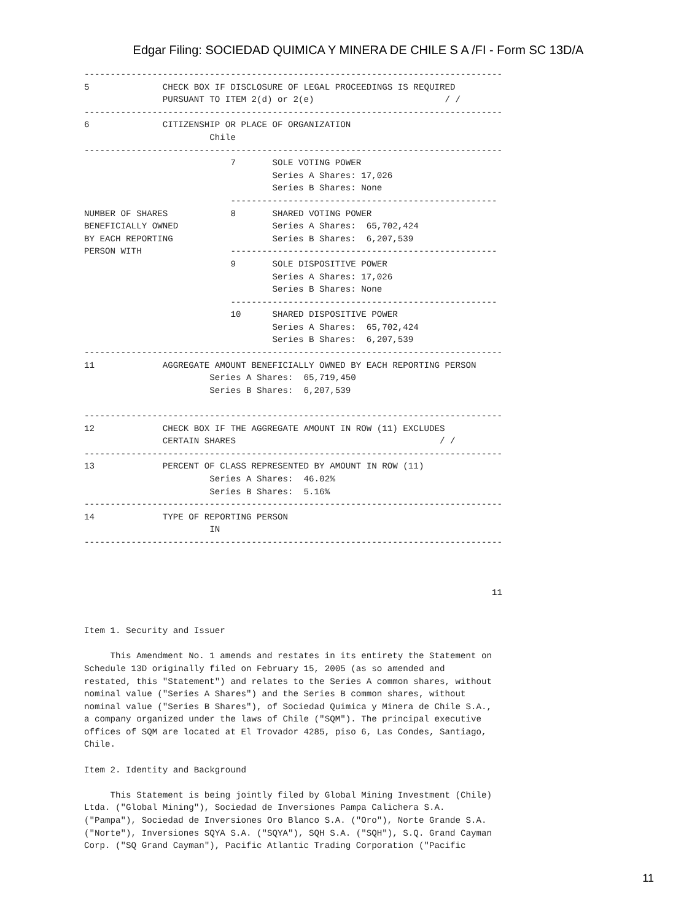Edgar Filing: SOCIEDAD QUIMICA Y MINERA DE CHILE S A /FI - Form SC 13D/A
--------------------------------------------------------------------------------
5              CHECK BOX IF DISCLOSURE OF LEGAL PROCEEDINGS IS REQUIRED
               PURSUANT TO ITEM 2(d) or 2(e)                         / /
--------------------------------------------------------------------------------
6              CITIZENSHIP OR PLACE OF ORGANIZATION
                        Chile
--------------------------------------------------------------------------------
                            7       SOLE VOTING POWER
                                    Series A Shares: 17,026
                                    Series B Shares: None
                            ---------------------------------------------------
NUMBER OF SHARES            8       SHARED VOTING POWER
BENEFICIALLY OWNED                  Series A Shares:  65,702,424
BY EACH REPORTING                   Series B Shares:  6,207,539
PERSON WITH                 ---------------------------------------------------
                            9       SOLE DISPOSITIVE POWER
                                    Series A Shares: 17,026
                                    Series B Shares: None
                            ---------------------------------------------------
                            10      SHARED DISPOSITIVE POWER
                                    Series A Shares:  65,702,424
                                    Series B Shares:  6,207,539
--------------------------------------------------------------------------------
11             AGGREGATE AMOUNT BENEFICIALLY OWNED BY EACH REPORTING PERSON
                        Series A Shares:  65,719,450
                        Series B Shares:  6,207,539

--------------------------------------------------------------------------------
12             CHECK BOX IF THE AGGREGATE AMOUNT IN ROW (11) EXCLUDES
               CERTAIN SHARES                                       / /
--------------------------------------------------------------------------------
13             PERCENT OF CLASS REPRESENTED BY AMOUNT IN ROW (11)
                        Series A Shares:  46.02%
                        Series B Shares:  5.16%
--------------------------------------------------------------------------------
14             TYPE OF REPORTING PERSON
                        IN
--------------------------------------------------------------------------------



                                                                              11


Item 1. Security and Issuer

     This Amendment No. 1 amends and restates in its entirety the Statement on
Schedule 13D originally filed on February 15, 2005 (as so amended and
restated, this "Statement") and relates to the Series A common shares, without
nominal value ("Series A Shares") and the Series B common shares, without
nominal value ("Series B Shares"), of Sociedad Quimica y Minera de Chile S.A.,
a company organized under the laws of Chile ("SQM"). The principal executive
offices of SQM are located at El Trovador 4285, piso 6, Las Condes, Santiago,
Chile.

Item 2. Identity and Background

     This Statement is being jointly filed by Global Mining Investment (Chile)
Ltda. ("Global Mining"), Sociedad de Inversiones Pampa Calichera S.A.
("Pampa"), Sociedad de Inversiones Oro Blanco S.A. ("Oro"), Norte Grande S.A.
("Norte"), Inversiones SQYA S.A. ("SQYA"), SQH S.A. ("SQH"), S.Q. Grand Cayman
Corp. ("SQ Grand Cayman"), Pacific Atlantic Trading Corporation ("Pacific
11